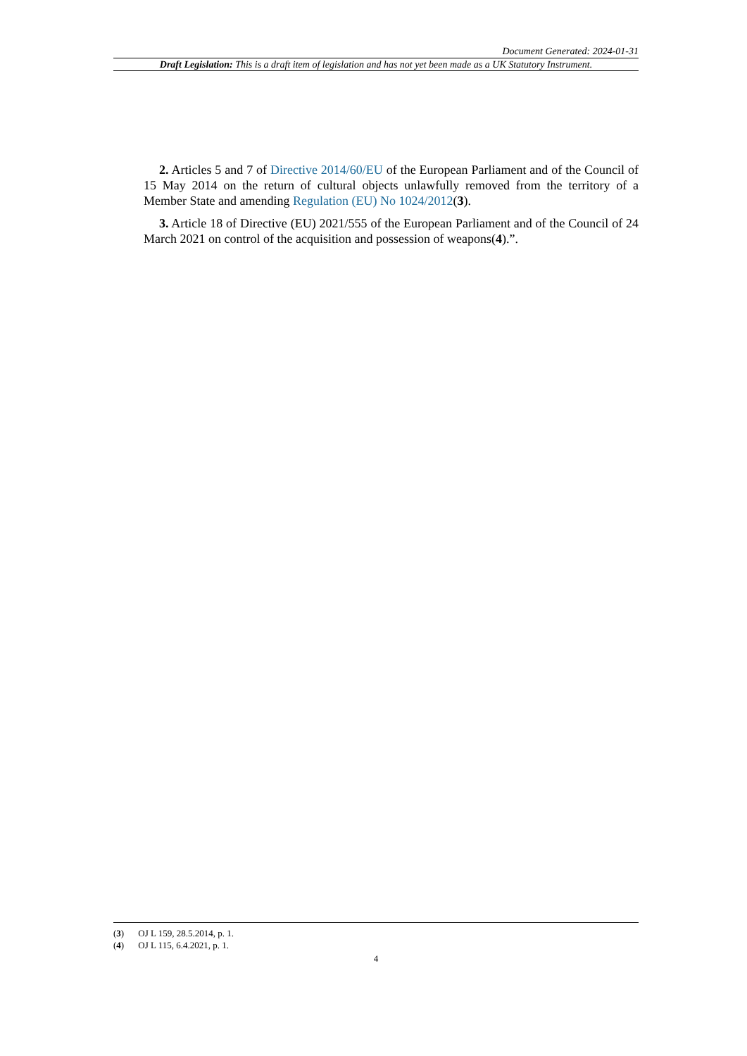Document Generated: 2024-01-31
Draft Legislation: This is a draft item of legislation and has not yet been made as a UK Statutory Instrument.
2. Articles 5 and 7 of Directive 2014/60/EU of the European Parliament and of the Council of 15 May 2014 on the return of cultural objects unlawfully removed from the territory of a Member State and amending Regulation (EU) No 1024/2012(3).
3. Article 18 of Directive (EU) 2021/555 of the European Parliament and of the Council of 24 March 2021 on control of the acquisition and possession of weapons(4).”.
(3) OJ L 159, 28.5.2014, p. 1.
(4) OJ L 115, 6.4.2021, p. 1.
4